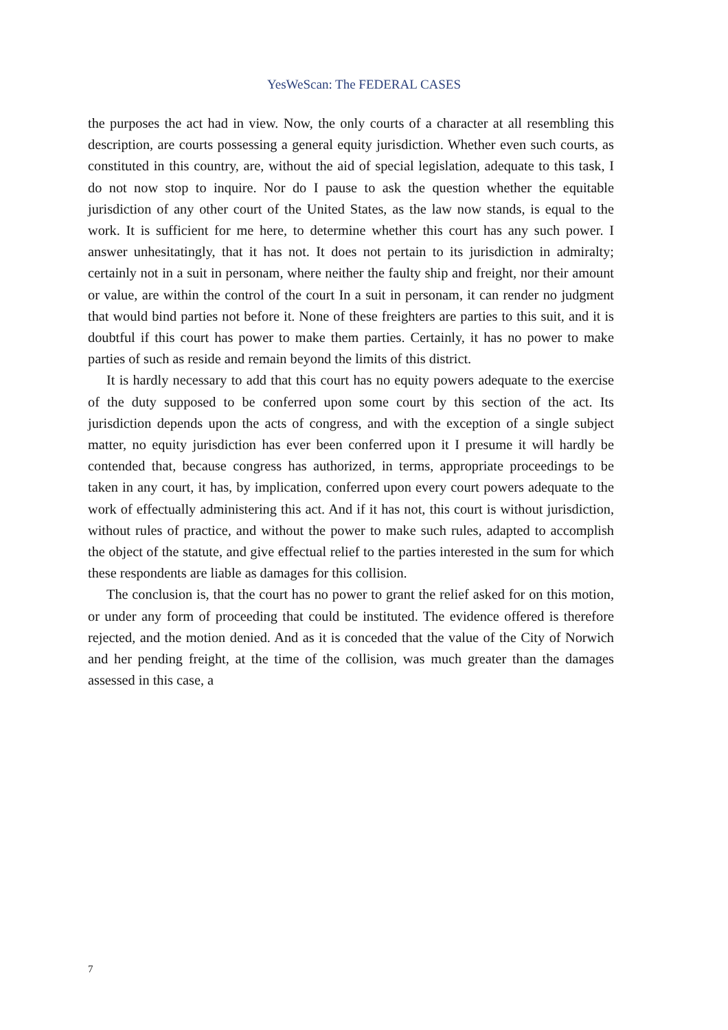YesWeScan: The FEDERAL CASES
the purposes the act had in view. Now, the only courts of a character at all resembling this description, are courts possessing a general equity jurisdiction. Whether even such courts, as constituted in this country, are, without the aid of special legislation, adequate to this task, I do not now stop to inquire. Nor do I pause to ask the question whether the equitable jurisdiction of any other court of the United States, as the law now stands, is equal to the work. It is sufficient for me here, to determine whether this court has any such power. I answer unhesitatingly, that it has not. It does not pertain to its jurisdiction in admiralty; certainly not in a suit in personam, where neither the faulty ship and freight, nor their amount or value, are within the control of the court In a suit in personam, it can render no judgment that would bind parties not before it. None of these freighters are parties to this suit, and it is doubtful if this court has power to make them parties. Certainly, it has no power to make parties of such as reside and remain beyond the limits of this district.
It is hardly necessary to add that this court has no equity powers adequate to the exercise of the duty supposed to be conferred upon some court by this section of the act. Its jurisdiction depends upon the acts of congress, and with the exception of a single subject matter, no equity jurisdiction has ever been conferred upon it I presume it will hardly be contended that, because congress has authorized, in terms, appropriate proceedings to be taken in any court, it has, by implication, conferred upon every court powers adequate to the work of effectually administering this act. And if it has not, this court is without jurisdiction, without rules of practice, and without the power to make such rules, adapted to accomplish the object of the statute, and give effectual relief to the parties interested in the sum for which these respondents are liable as damages for this collision.
The conclusion is, that the court has no power to grant the relief asked for on this motion, or under any form of proceeding that could be instituted. The evidence offered is therefore rejected, and the motion denied. And as it is conceded that the value of the City of Norwich and her pending freight, at the time of the collision, was much greater than the damages assessed in this case, a
7